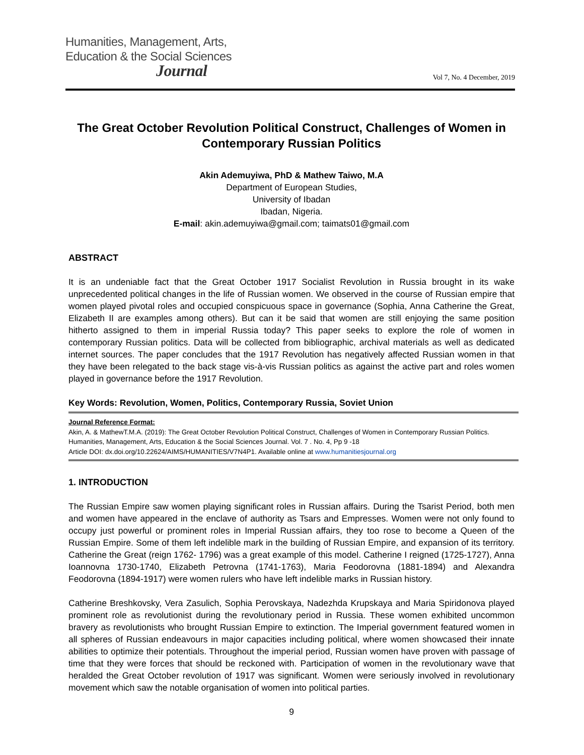Humanities, Management, Arts,
Education & the Social Sciences
Journal
Vol 7, No. 4 December, 2019
The Great October Revolution Political Construct, Challenges of Women in Contemporary Russian Politics
Akin Ademuyiwa, PhD & Mathew Taiwo, M.A
Department of European Studies,
University of Ibadan
Ibadan, Nigeria.
E-mail: akin.ademuyiwa@gmail.com; taimats01@gmail.com
ABSTRACT
It is an undeniable fact that the Great October 1917 Socialist Revolution in Russia brought in its wake unprecedented political changes in the life of Russian women. We observed in the course of Russian empire that women played pivotal roles and occupied conspicuous space in governance (Sophia, Anna Catherine the Great, Elizabeth II are examples among others). But can it be said that women are still enjoying the same position hitherto assigned to them in imperial Russia today? This paper seeks to explore the role of women in contemporary Russian politics. Data will be collected from bibliographic, archival materials as well as dedicated internet sources. The paper concludes that the 1917 Revolution has negatively affected Russian women in that they have been relegated to the back stage vis-à-vis Russian politics as against the active part and roles women played in governance before the 1917 Revolution.
Key Words: Revolution, Women, Politics, Contemporary Russia, Soviet Union
Journal Reference Format:
Akin, A. & MathewT.M.A. (2019): The Great October Revolution Political Construct, Challenges of Women in Contemporary Russian Politics. Humanities, Management, Arts, Education & the Social Sciences Journal. Vol. 7 . No. 4, Pp 9 -18
Article DOI: dx.doi.org/10.22624/AIMS/HUMANITIES/V7N4P1. Available online at www.humanitiesjournal.org
1. INTRODUCTION
The Russian Empire saw women playing significant roles in Russian affairs. During the Tsarist Period, both men and women have appeared in the enclave of authority as Tsars and Empresses. Women were not only found to occupy just powerful or prominent roles in Imperial Russian affairs, they too rose to become a Queen of the Russian Empire. Some of them left indelible mark in the building of Russian Empire, and expansion of its territory. Catherine the Great (reign 1762- 1796) was a great example of this model. Catherine I reigned (1725-1727), Anna Ioannovna 1730-1740, Elizabeth Petrovna (1741-1763), Maria Feodorovna (1881-1894) and Alexandra Feodorovna (1894-1917) were women rulers who have left indelible marks in Russian history.
Catherine Breshkovsky, Vera Zasulich, Sophia Perovskaya, Nadezhda Krupskaya and Maria Spiridonova played prominent role as revolutionist during the revolutionary period in Russia. These women exhibited uncommon bravery as revolutionists who brought Russian Empire to extinction. The Imperial government featured women in all spheres of Russian endeavours in major capacities including political, where women showcased their innate abilities to optimize their potentials. Throughout the imperial period, Russian women have proven with passage of time that they were forces that should be reckoned with. Participation of women in the revolutionary wave that heralded the Great October revolution of 1917 was significant. Women were seriously involved in revolutionary movement which saw the notable organisation of women into political parties.
9